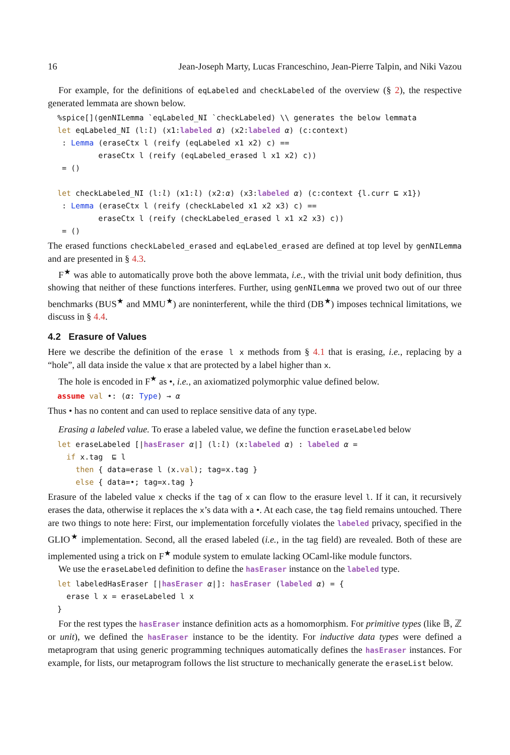16 Jean-Joseph Marty, Lucas Franceschino, Jean-Pierre Talpin, and Niki Vazou
For example, for the definitions of eqLabeled and checkLabeled of the overview (§ 2), the respective generated lemmata are shown below.
%spice[](genNILemma `eqLabeled_NI `checkLabeled) \\ generates the below lemmata
let eqLabeled_NI (l:l) (x1:labeled α) (x2:labeled α) (c:context)
 : Lemma (eraseCtx l (reify (eqLabeled x1 x2) c) ==
         eraseCtx l (reify (eqLabeled_erased l x1 x2) c))
 = ()

let checkLabeled_NI (l:l) (x1:l) (x2:α) (x3:labeled α) (c:context {l.curr ⊑ x1})
 : Lemma (eraseCtx l (reify (checkLabeled x1 x2 x3) c) ==
         eraseCtx l (reify (checkLabeled_erased l x1 x2 x3) c))
 = ()
The erased functions checkLabeled_erased and eqLabeled_erased are defined at top level by genNILemma and are presented in § 4.3.
F<sup>★</sup> was able to automatically prove both the above lemmata, i.e., with the trivial unit body definition, thus showing that neither of these functions interferes. Further, using genNILemma we proved two out of our three benchmarks (BUS<sup>★</sup> and MMU<sup>★</sup>) are noninterferent, while the third (DB<sup>★</sup>) imposes technical limitations, we discuss in § 4.4.
4.2 Erasure of Values
Here we describe the definition of the erase l x methods from § 4.1 that is erasing, i.e., replacing by a “hole”, all data inside the value x that are protected by a label higher than x.
The hole is encoded in F<sup>★</sup> as •, i.e., an axiomatized polymorphic value defined below.
assume val •: (α: Type) → α
Thus • has no content and can used to replace sensitive data of any type.
Erasing a labeled value. To erase a labeled value, we define the function eraseLabeled below
let eraseLabeled [|hasEraser α|] (l:l) (x:labeled α) : labeled α =
  if x.tag  ⊑ l
    then { data=erase l (x.val); tag=x.tag }
    else { data=•; tag=x.tag }
Erasure of the labeled value x checks if the tag of x can flow to the erasure level l. If it can, it recursively erases the data, otherwise it replaces the x’s data with a •. At each case, the tag field remains untouched. There are two things to note here: First, our implementation forcefully violates the labeled privacy, specified in the GLIO<sup>★</sup> implementation. Second, all the erased labeled (i.e., in the tag field) are revealed. Both of these are implemented using a trick on F<sup>★</sup> module system to emulate lacking OCaml-like module functors.
We use the eraseLabeled definition to define the hasEraser instance on the labeled type.
let labeledHasEraser [|hasEraser α|]: hasEraser (labeled α) = {
  erase l x = eraseLabeled l x
}
For the rest types the hasEraser instance definition acts as a homomorphism. For primitive types (like 𝔹, ℤ or unit), we defined the hasEraser instance to be the identity. For inductive data types were defined a metaprogram that using generic programming techniques automatically defines the hasEraser instances. For example, for lists, our metaprogram follows the list structure to mechanically generate the eraseList below.